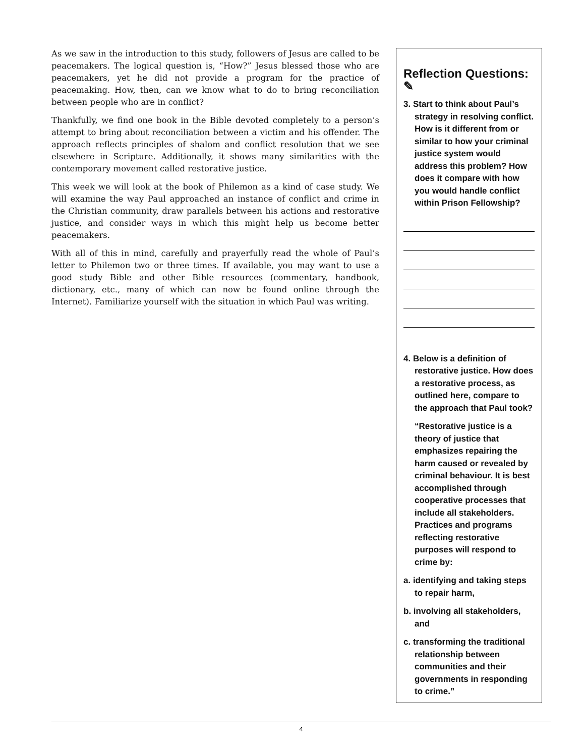As we saw in the introduction to this study, followers of Jesus are called to be peacemakers. The logical question is, “How?” Jesus blessed those who are peacemakers, yet he did not provide a program for the practice of peacemaking. How, then, can we know what to do to bring reconciliation between people who are in conflict?
Thankfully, we find one book in the Bible devoted completely to a person’s attempt to bring about reconciliation between a victim and his offender. The approach reflects principles of shalom and conflict resolution that we see elsewhere in Scripture. Additionally, it shows many similarities with the contemporary movement called restorative justice.
This week we will look at the book of Philemon as a kind of case study. We will examine the way Paul approached an instance of conflict and crime in the Christian community, draw parallels between his actions and restorative justice, and consider ways in which this might help us become better peacemakers.
With all of this in mind, carefully and prayerfully read the whole of Paul’s letter to Philemon two or three times. If available, you may want to use a good study Bible and other Bible resources (commentary, handbook, dictionary, etc., many of which can now be found online through the Internet). Familiarize yourself with the situation in which Paul was writing.
Reflection Questions: ✎
3. Start to think about Paul’s strategy in resolving conflict. How is it different from or similar to how your criminal justice system would address this problem? How does it compare with how you would handle conflict within Prison Fellowship?
4. Below is a definition of restorative justice. How does a restorative process, as outlined here, compare to the approach that Paul took?
“Restorative justice is a theory of justice that emphasizes repairing the harm caused or revealed by criminal behaviour. It is best accomplished through cooperative processes that include all stakeholders. Practices and programs reflecting restorative purposes will respond to crime by:
a. identifying and taking steps to repair harm,
b. involving all stakeholders, and
c. transforming the traditional relationship between communities and their governments in responding to crime.”
4